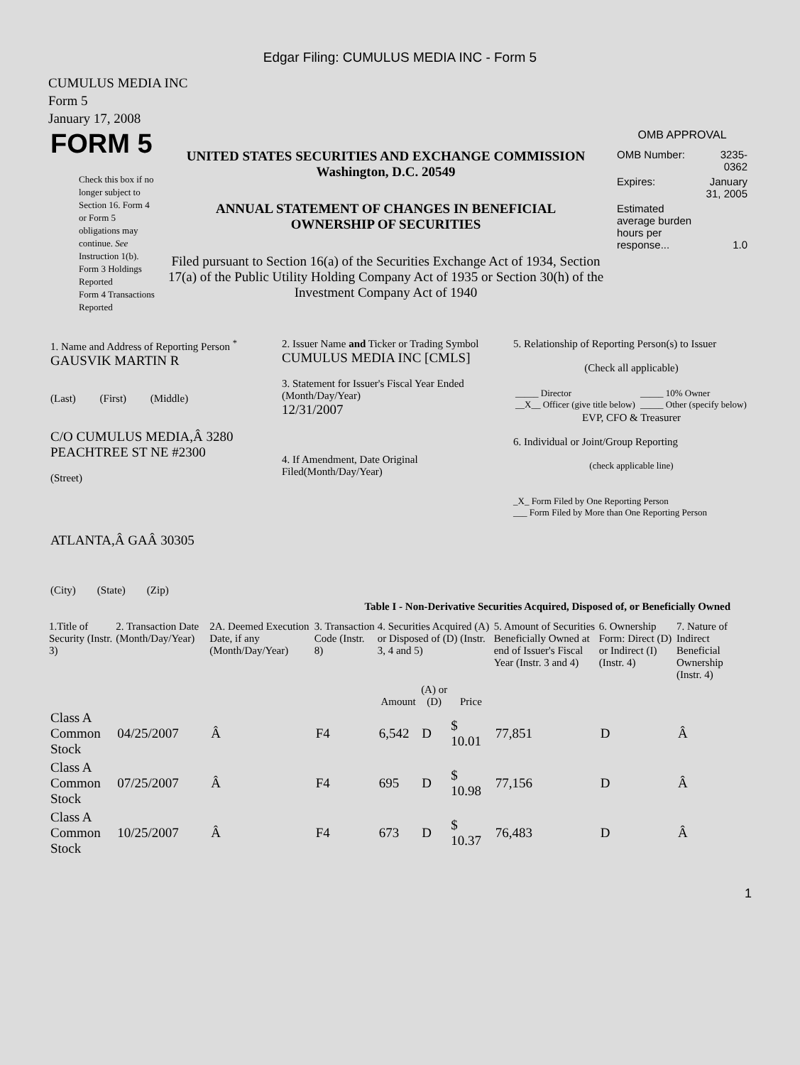Edgar Filing: CUMULUS MEDIA INC - Form 5
CUMULUS MEDIA INC
Form 5
January 17, 2008
| FORM 5 Check this box if no longer subject to Section 16. Form 4 or Form 5 obligations may continue. See Instruction 1(b). Form 3 Holdings Reported Form 4 Transactions Reported | UNITED STATES SECURITIES AND EXCHANGE COMMISSION Washington, D.C. 20549 ANNUAL STATEMENT OF CHANGES IN BENEFICIAL OWNERSHIP OF SECURITIES Filed pursuant to Section 16(a) of the Securities Exchange Act of 1934, Section 17(a) of the Public Utility Holding Company Act of 1935 or Section 30(h) of the Investment Company Act of 1940 | OMB APPROVAL / OMB Number: / 3235-0362 / / Expires: / January 31, 2005 / / Estimated average burden hours per response... / 1.0 / |
| 1. Name and Address of Reporting Person <sup>*</sup> GAUSVIK MARTIN R (Last) (First) (Middle) C/O CUMULUS MEDIA,Â 3280 PEACHTREE ST NE #2300 (Street) ATLANTA,Â GAÂ 30305 (City) (State) (Zip) | 2. Issuer Name and Ticker or Trading Symbol CUMULUS MEDIA INC [CMLS] 3. Statement for Issuer's Fiscal Year Ended (Month/Day/Year) 12/31/2007 4. If Amendment, Date Original Filed(Month/Day/Year) | 5. Relationship of Reporting Person(s) to Issuer (Check all applicable) / _____ Director __X__ Officer (give title below) / _____ 10% Owner _____ Other (specify below) / EVP, CFO & Treasurer 6. Individual or Joint/Group Reporting (check applicable line) _X_ Form Filed by One Reporting Person ___ Form Filed by More than One Reporting Person |
Table I - Non-Derivative Securities Acquired, Disposed of, or Beneficially Owned
| 1.Title of Security (Instr. 3) | 2. Transaction Date (Month/Day/Year) | 2A. Deemed Execution Date, if any (Month/Day/Year) | 3. Transaction Code (Instr. 8) | 4. Securities Acquired (A) or Disposed of (D) (Instr. 3, 4 and 5) | | | 5. Amount of Securities Beneficially Owned at end of Issuer's Fiscal Year (Instr. 3 and 4) | 6. Ownership Form: Direct (D) or Indirect (I) (Instr. 4) | 7. Nature of Indirect Beneficial Ownership (Instr. 4) |
| --- | --- | --- | --- | --- | --- | --- | --- | --- | --- |
| | | | | Amount | (A) or (D) | Price | | | |
| Class A Common Stock | 04/25/2007 | Â | F4 | 6,542 | D | $ 10.01 | 77,851 | D | Â |
| Class A Common Stock | 07/25/2007 | Â | F4 | 695 | D | $ 10.98 | 77,156 | D | Â |
| Class A Common Stock | 10/25/2007 | Â | F4 | 673 | D | $ 10.37 | 76,483 | D | Â |
1